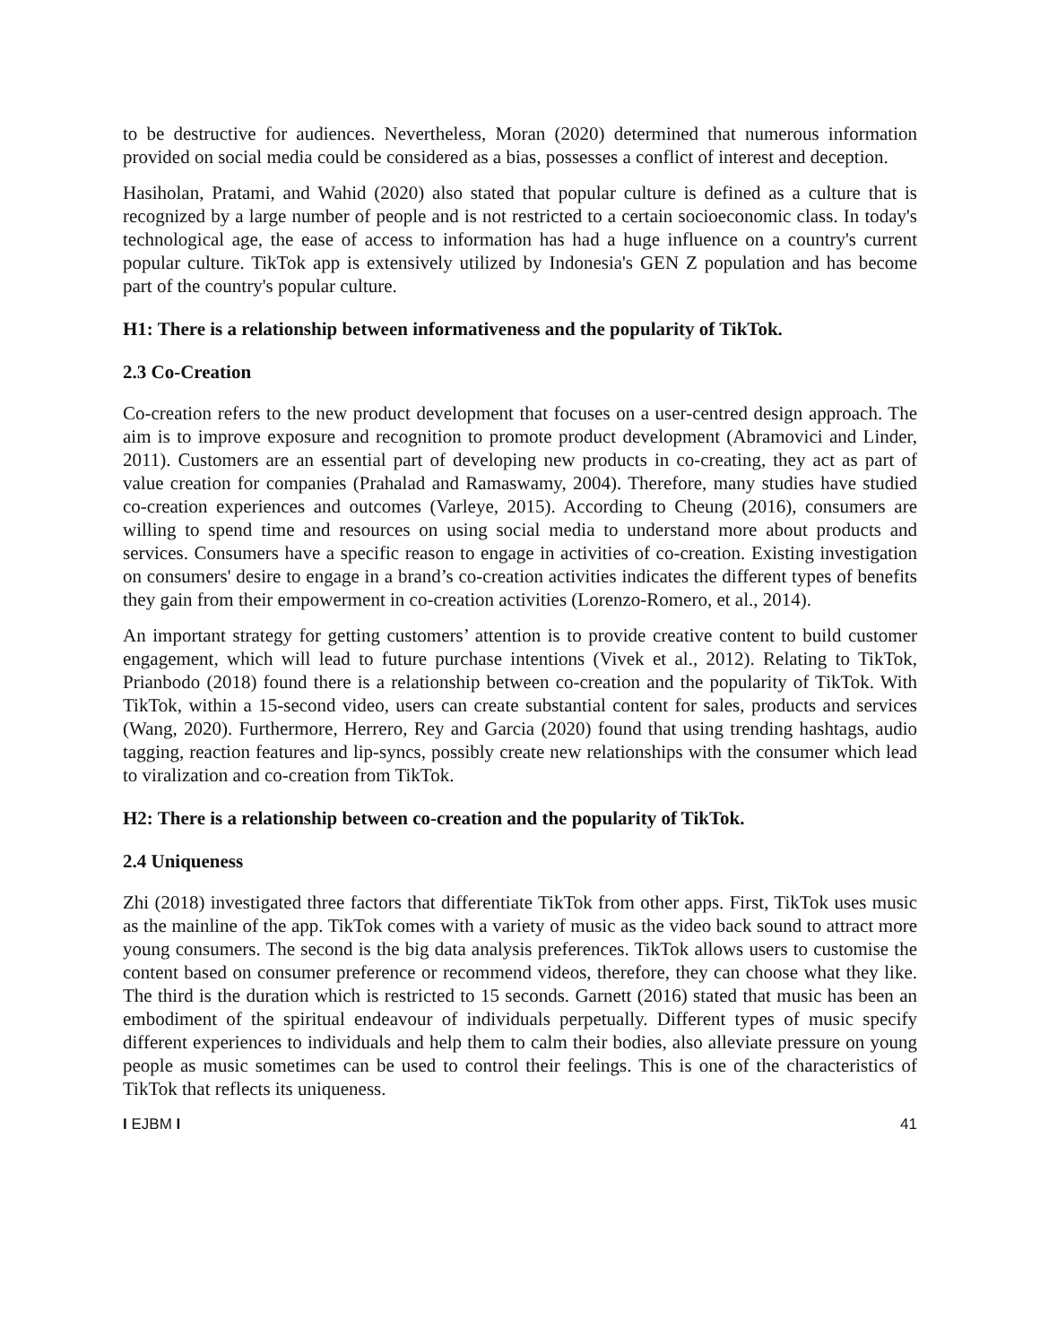to be destructive for audiences. Nevertheless, Moran (2020) determined that numerous information provided on social media could be considered as a bias, possesses a conflict of interest and deception.
Hasiholan, Pratami, and Wahid (2020) also stated that popular culture is defined as a culture that is recognized by a large number of people and is not restricted to a certain socioeconomic class. In today's technological age, the ease of access to information has had a huge influence on a country's current popular culture. TikTok app is extensively utilized by Indonesia's GEN Z population and has become part of the country's popular culture.
H1: There is a relationship between informativeness and the popularity of TikTok.
2.3 Co-Creation
Co-creation refers to the new product development that focuses on a user-centred design approach. The aim is to improve exposure and recognition to promote product development (Abramovici and Linder, 2011). Customers are an essential part of developing new products in co-creating, they act as part of value creation for companies (Prahalad and Ramaswamy, 2004). Therefore, many studies have studied co-creation experiences and outcomes (Varleye, 2015). According to Cheung (2016), consumers are willing to spend time and resources on using social media to understand more about products and services. Consumers have a specific reason to engage in activities of co-creation. Existing investigation on consumers' desire to engage in a brand’s co-creation activities indicates the different types of benefits they gain from their empowerment in co-creation activities (Lorenzo-Romero, et al., 2014).
An important strategy for getting customers’ attention is to provide creative content to build customer engagement, which will lead to future purchase intentions (Vivek et al., 2012). Relating to TikTok, Prianbodo (2018) found there is a relationship between co-creation and the popularity of TikTok. With TikTok, within a 15-second video, users can create substantial content for sales, products and services (Wang, 2020). Furthermore, Herrero, Rey and Garcia (2020) found that using trending hashtags, audio tagging, reaction features and lip-syncs, possibly create new relationships with the consumer which lead to viralization and co-creation from TikTok.
H2: There is a relationship between co-creation and the popularity of TikTok.
2.4 Uniqueness
Zhi (2018) investigated three factors that differentiate TikTok from other apps. First, TikTok uses music as the mainline of the app. TikTok comes with a variety of music as the video back sound to attract more young consumers. The second is the big data analysis preferences. TikTok allows users to customise the content based on consumer preference or recommend videos, therefore, they can choose what they like. The third is the duration which is restricted to 15 seconds. Garnett (2016) stated that music has been an embodiment of the spiritual endeavour of individuals perpetually. Different types of music specify different experiences to individuals and help them to calm their bodies, also alleviate pressure on young people as music sometimes can be used to control their feelings. This is one of the characteristics of TikTok that reflects its uniqueness.
I EJBM I 41